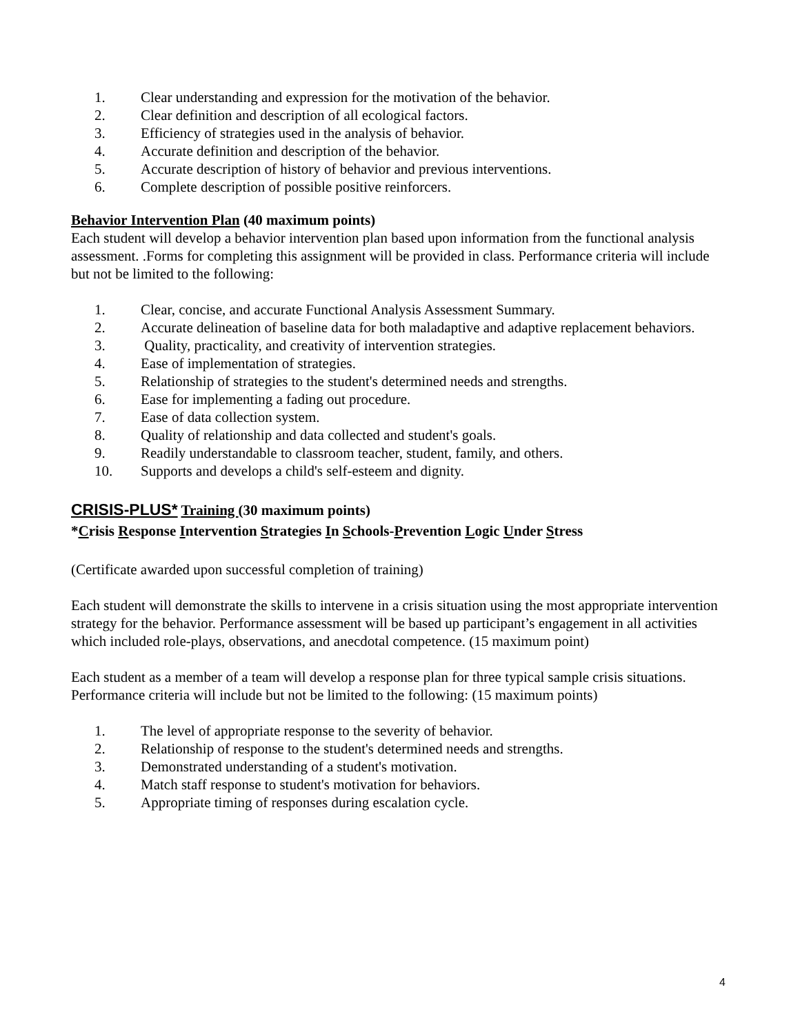1. Clear understanding and expression for the motivation of the behavior.
2. Clear definition and description of all ecological factors.
3. Efficiency of strategies used in the analysis of behavior.
4. Accurate definition and description of the behavior.
5. Accurate description of history of behavior and previous interventions.
6. Complete description of possible positive reinforcers.
Behavior Intervention Plan (40 maximum points)
Each student will develop a behavior intervention plan based upon information from the functional analysis assessment. .Forms for completing this assignment will be provided in class. Performance criteria will include but not be limited to the following:
1. Clear, concise, and accurate Functional Analysis Assessment Summary.
2. Accurate delineation of baseline data for both maladaptive and adaptive replacement behaviors.
3. Quality, practicality, and creativity of intervention strategies.
4. Ease of implementation of strategies.
5. Relationship of strategies to the student's determined needs and strengths.
6. Ease for implementing a fading out procedure.
7. Ease of data collection system.
8. Quality of relationship and data collected and student's goals.
9. Readily understandable to classroom teacher, student, family, and others.
10. Supports and develops a child's self-esteem and dignity.
CRISIS-PLUS* Training (30 maximum points)
*Crisis Response Intervention Strategies In Schools-Prevention Logic Under Stress
(Certificate awarded upon successful completion of training)
Each student will demonstrate the skills to intervene in a crisis situation using the most appropriate intervention strategy for the behavior. Performance assessment will be based up participant’s engagement in all activities which included role-plays, observations, and anecdotal competence. (15 maximum point)
Each student as a member of a team will develop a response plan for three typical sample crisis situations. Performance criteria will include but not be limited to the following: (15 maximum points)
1. The level of appropriate response to the severity of behavior.
2. Relationship of response to the student's determined needs and strengths.
3. Demonstrated understanding of a student's motivation.
4. Match staff response to student's motivation for behaviors.
5. Appropriate timing of responses during escalation cycle.
4